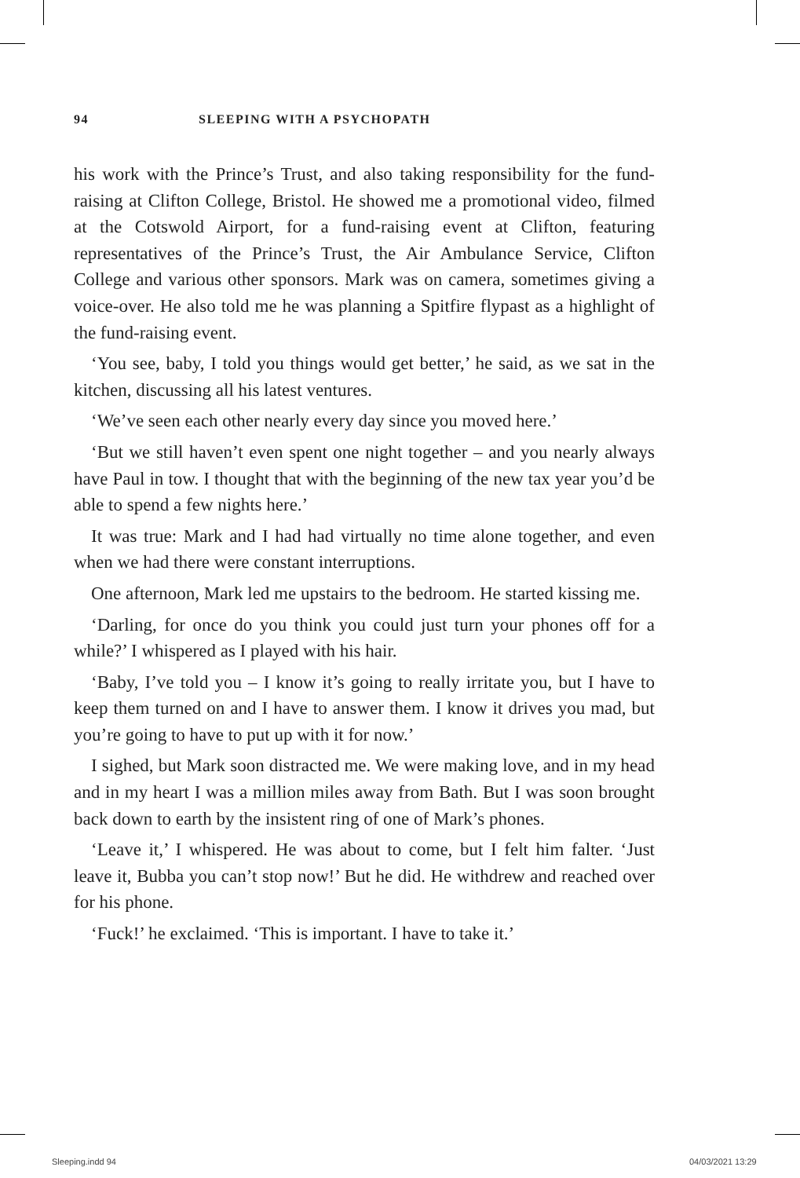94 SLEEPING WITH A PSYCHOPATH
his work with the Prince’s Trust, and also taking responsibility for the fund-raising at Clifton College, Bristol. He showed me a promotional video, filmed at the Cotswold Airport, for a fund-raising event at Clifton, featuring representatives of the Prince’s Trust, the Air Ambulance Service, Clifton College and various other sponsors. Mark was on camera, sometimes giving a voice-over. He also told me he was planning a Spitfire flypast as a highlight of the fund-raising event.
‘You see, baby, I told you things would get better,’ he said, as we sat in the kitchen, discussing all his latest ventures.
‘We’ve seen each other nearly every day since you moved here.’
‘But we still haven’t even spent one night together – and you nearly always have Paul in tow. I thought that with the beginning of the new tax year you’d be able to spend a few nights here.’
It was true: Mark and I had had virtually no time alone together, and even when we had there were constant interruptions.
One afternoon, Mark led me upstairs to the bedroom. He started kissing me.
‘Darling, for once do you think you could just turn your phones off for a while?’ I whispered as I played with his hair.
‘Baby, I’ve told you – I know it’s going to really irritate you, but I have to keep them turned on and I have to answer them. I know it drives you mad, but you’re going to have to put up with it for now.’
I sighed, but Mark soon distracted me. We were making love, and in my head and in my heart I was a million miles away from Bath. But I was soon brought back down to earth by the insistent ring of one of Mark’s phones.
‘Leave it,’ I whispered. He was about to come, but I felt him falter. ‘Just leave it, Bubba you can’t stop now!’ But he did. He withdrew and reached over for his phone.
‘Fuck!’ he exclaimed. ‘This is important. I have to take it.’
Sleeping.indd 94 04/03/2021 13:29